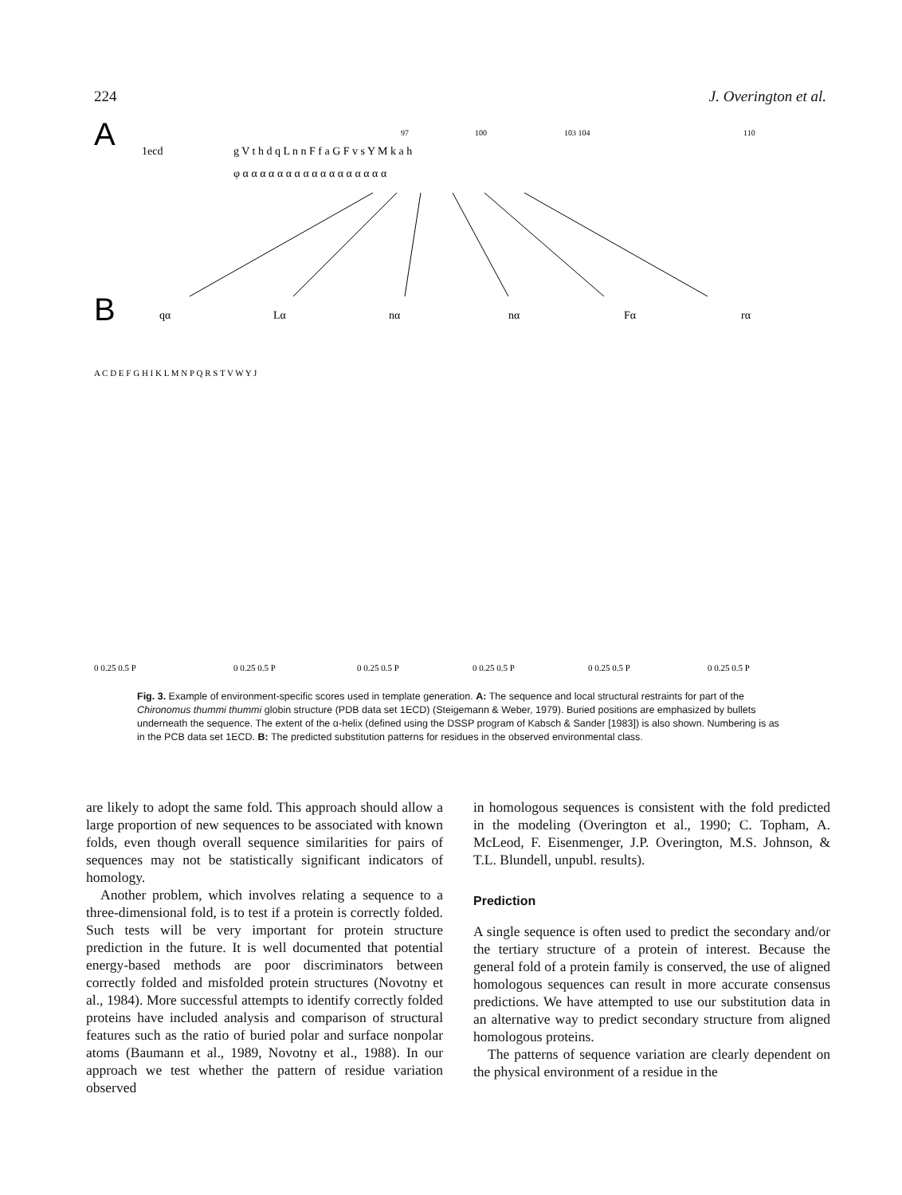224 J. Overington et al.
A
1ecd
g V t h d q L n n F f a G F v s Y M k a h
97
100
103 104
110
φ α α α α α α α α α α α α α α α α α
B
qα
Lα
nα
nα
Fα
rα
0 0.25 0.5 P
0 0.25 0.5 P
0 0.25 0.5 P
0 0.25 0.5 P
0 0.25 0.5 P
0 0.25 0.5 P
A C D E F G H I K L M N P Q R S T V W Y J
Fig. 3. Example of environment-specific scores used in template generation. A: The sequence and local structural restraints for part of the Chironomus thummi thummi globin structure (PDB data set 1ECD) (Steigemann & Weber, 1979). Buried positions are emphasized by bullets underneath the sequence. The extent of the α-helix (defined using the DSSP program of Kabsch & Sander [1983]) is also shown. Numbering is as in the PCB data set 1ECD. B: The predicted substitution patterns for residues in the observed environmental class.
are likely to adopt the same fold. This approach should allow a large proportion of new sequences to be associated with known folds, even though overall sequence similarities for pairs of sequences may not be statistically significant indicators of homology.
Another problem, which involves relating a sequence to a three-dimensional fold, is to test if a protein is correctly folded. Such tests will be very important for protein structure prediction in the future. It is well documented that potential energy-based methods are poor discriminators between correctly folded and misfolded protein structures (Novotny et al., 1984). More successful attempts to identify correctly folded proteins have included analysis and comparison of structural features such as the ratio of buried polar and surface nonpolar atoms (Baumann et al., 1989, Novotny et al., 1988). In our approach we test whether the pattern of residue variation observed
in homologous sequences is consistent with the fold predicted in the modeling (Overington et al., 1990; C. Topham, A. McLeod, F. Eisenmenger, J.P. Overington, M.S. Johnson, & T.L. Blundell, unpubl. results).
Prediction
A single sequence is often used to predict the secondary and/or the tertiary structure of a protein of interest. Because the general fold of a protein family is conserved, the use of aligned homologous sequences can result in more accurate consensus predictions. We have attempted to use our substitution data in an alternative way to predict secondary structure from aligned homologous proteins.
The patterns of sequence variation are clearly dependent on the physical environment of a residue in the